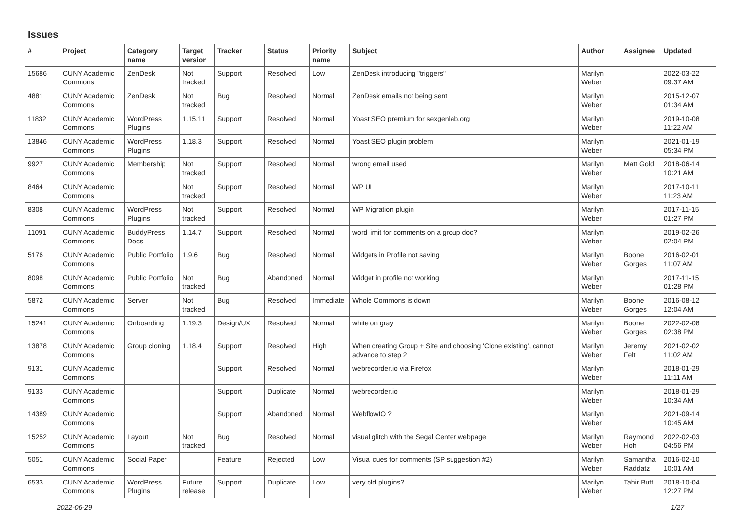Issues
| # | Project | Category name | Target version | Tracker | Status | Priority name | Subject | Author | Assignee | Updated |
| --- | --- | --- | --- | --- | --- | --- | --- | --- | --- | --- |
| 15686 | CUNY Academic Commons | ZenDesk | Not tracked | Support | Resolved | Low | ZenDesk introducing "triggers" | Marilyn Weber | | 2022-03-22 09:37 AM |
| 4881 | CUNY Academic Commons | ZenDesk | Not tracked | Bug | Resolved | Normal | ZenDesk emails not being sent | Marilyn Weber | | 2015-12-07 01:34 AM |
| 11832 | CUNY Academic Commons | WordPress Plugins | 1.15.11 | Support | Resolved | Normal | Yoast SEO premium for sexgenlab.org | Marilyn Weber | | 2019-10-08 11:22 AM |
| 13846 | CUNY Academic Commons | WordPress Plugins | 1.18.3 | Support | Resolved | Normal | Yoast SEO plugin problem | Marilyn Weber | | 2021-01-19 05:34 PM |
| 9927 | CUNY Academic Commons | Membership | Not tracked | Support | Resolved | Normal | wrong email used | Marilyn Weber | Matt Gold | 2018-06-14 10:21 AM |
| 8464 | CUNY Academic Commons | | Not tracked | Support | Resolved | Normal | WP UI | Marilyn Weber | | 2017-10-11 11:23 AM |
| 8308 | CUNY Academic Commons | WordPress Plugins | Not tracked | Support | Resolved | Normal | WP Migration plugin | Marilyn Weber | | 2017-11-15 01:27 PM |
| 11091 | CUNY Academic Commons | BuddyPress Docs | 1.14.7 | Support | Resolved | Normal | word limit for comments on a group doc? | Marilyn Weber | | 2019-02-26 02:04 PM |
| 5176 | CUNY Academic Commons | Public Portfolio | 1.9.6 | Bug | Resolved | Normal | Widgets in Profile not saving | Marilyn Weber | Boone Gorges | 2016-02-01 11:07 AM |
| 8098 | CUNY Academic Commons | Public Portfolio | Not tracked | Bug | Abandoned | Normal | Widget in profile not working | Marilyn Weber | | 2017-11-15 01:28 PM |
| 5872 | CUNY Academic Commons | Server | Not tracked | Bug | Resolved | Immediate | Whole Commons is down | Marilyn Weber | Boone Gorges | 2016-08-12 12:04 AM |
| 15241 | CUNY Academic Commons | Onboarding | 1.19.3 | Design/UX | Resolved | Normal | white on gray | Marilyn Weber | Boone Gorges | 2022-02-08 02:38 PM |
| 13878 | CUNY Academic Commons | Group cloning | 1.18.4 | Support | Resolved | High | When creating Group + Site and choosing 'Clone existing', cannot advance to step 2 | Marilyn Weber | Jeremy Felt | 2021-02-02 11:02 AM |
| 9131 | CUNY Academic Commons | | | Support | Resolved | Normal | webrecorder.io via Firefox | Marilyn Weber | | 2018-01-29 11:11 AM |
| 9133 | CUNY Academic Commons | | | Support | Duplicate | Normal | webrecorder.io | Marilyn Weber | | 2018-01-29 10:34 AM |
| 14389 | CUNY Academic Commons | | | Support | Abandoned | Normal | WebflowIO ? | Marilyn Weber | | 2021-09-14 10:45 AM |
| 15252 | CUNY Academic Commons | Layout | Not tracked | Bug | Resolved | Normal | visual glitch with the Segal Center webpage | Marilyn Weber | Raymond Hoh | 2022-02-03 04:56 PM |
| 5051 | CUNY Academic Commons | Social Paper | | Feature | Rejected | Low | Visual cues for comments (SP suggestion #2) | Marilyn Weber | Samantha Raddatz | 2016-02-10 10:01 AM |
| 6533 | CUNY Academic Commons | WordPress Plugins | Future release | Support | Duplicate | Low | very old plugins? | Marilyn Weber | Tahir Butt | 2018-10-04 12:27 PM |
2022-06-29 1/27